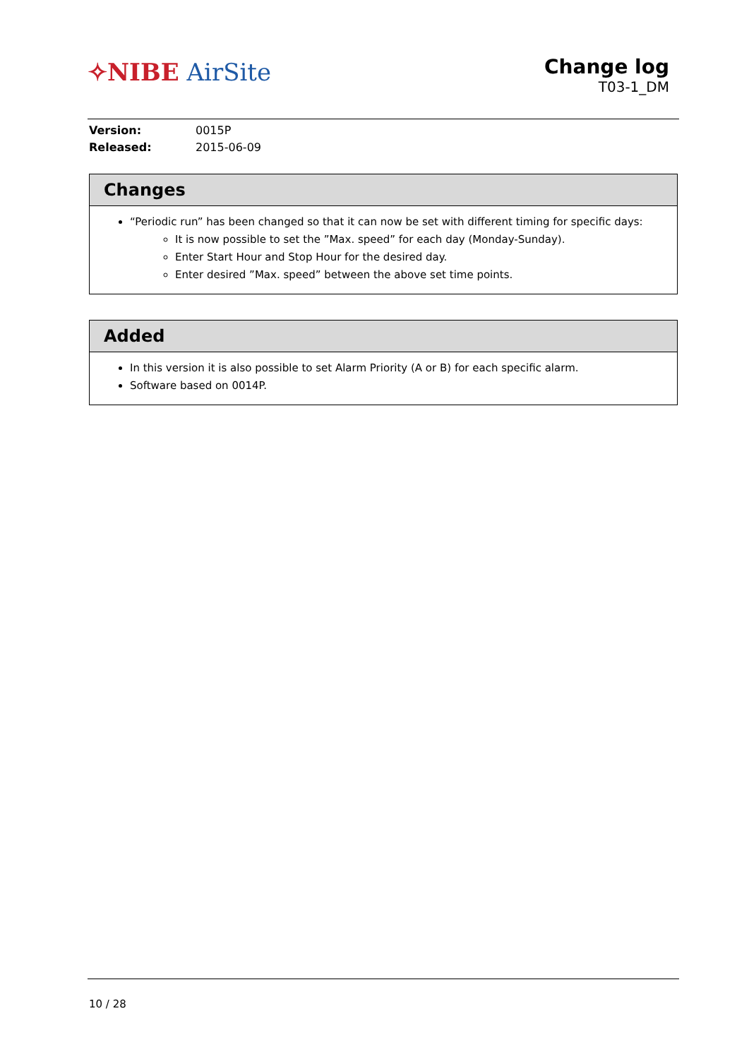✧NIBE AirSite
Change log
T03-1_DM
Version: 0015P
Released: 2015-06-09
Changes
“Periodic run” has been changed so that it can now be set with different timing for specific days:
It is now possible to set the ”Max. speed” for each day (Monday-Sunday).
Enter Start Hour and Stop Hour for the desired day.
Enter desired ”Max. speed” between the above set time points.
Added
In this version it is also possible to set Alarm Priority (A or B) for each specific alarm.
Software based on 0014P.
10 / 28